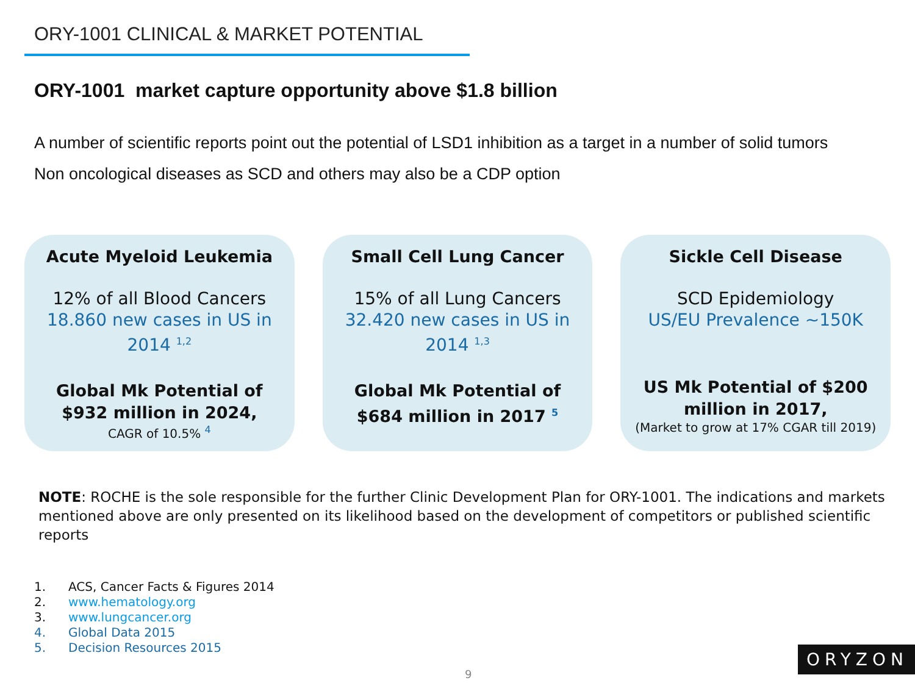ORY-1001 CLINICAL & MARKET POTENTIAL
ORY-1001 market capture opportunity above $1.8 billion
A number of scientific reports point out the potential of LSD1 inhibition as a target in a number of solid tumors
Non oncological diseases as SCD and others may also be a CDP option
Acute Myeloid Leukemia
12% of all Blood Cancers
18.860 new cases in US in 2014 <sup>1,2</sup>
Global Mk Potential of $932 million in 2024,
CAGR of 10.5% <sup>4</sup>
Small Cell Lung Cancer
15% of all Lung Cancers
32.420 new cases in US in 2014 <sup>1,3</sup>
Global Mk Potential of $684 million in 2017 <sup>5</sup>
Sickle Cell Disease
SCD Epidemiology
US/EU Prevalence ~150K
US Mk Potential of $200 million in 2017,
(Market to grow at 17% CGAR till 2019)
NOTE: ROCHE is the sole responsible for the further Clinic Development Plan for ORY-1001. The indications and markets mentioned above are only presented on its likelihood based on the development of competitors or published scientific reports
1. ACS, Cancer Facts & Figures 2014
2. www.hematology.org
3. www.lungcancer.org
4. Global Data 2015
5. Decision Resources 2015
9
ORYZON